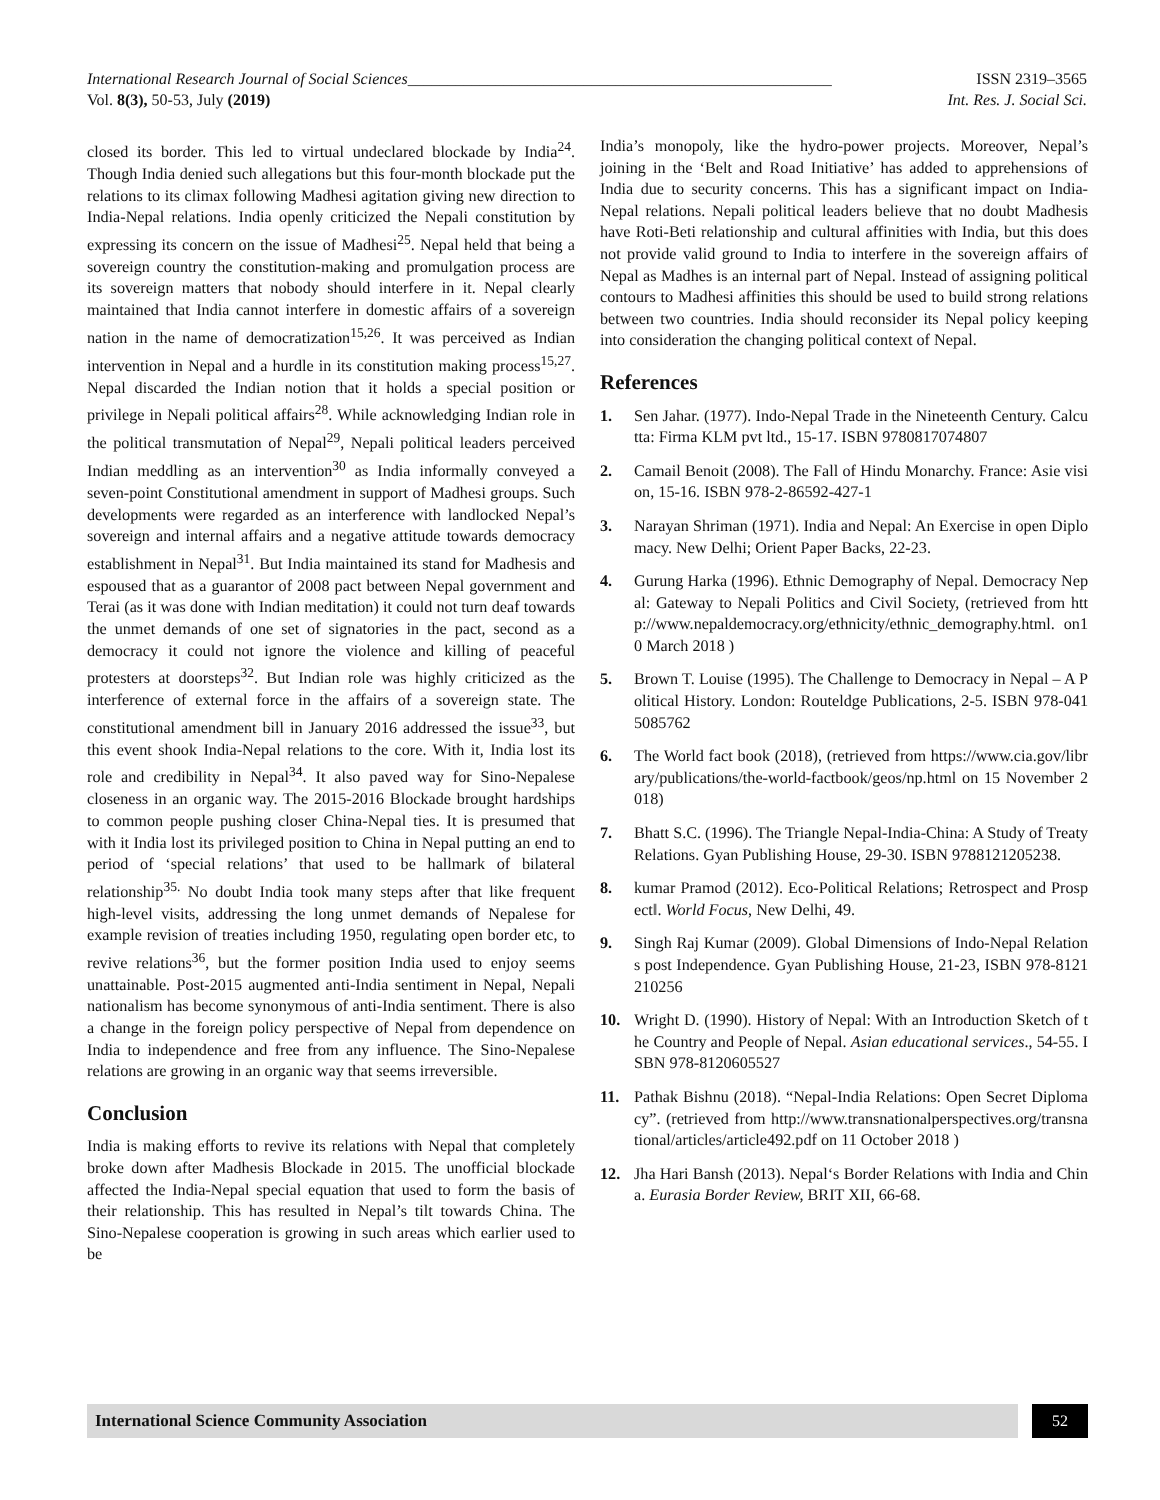International Research Journal of Social Sciences_____________________________________________________ ISSN 2319–3565
Vol. 8(3), 50-53, July (2019) Int. Res. J. Social Sci.
closed its border. This led to virtual undeclared blockade by India<sup>24</sup>. Though India denied such allegations but this four-month blockade put the relations to its climax following Madhesi agitation giving new direction to India-Nepal relations. India openly criticized the Nepali constitution by expressing its concern on the issue of Madhesi<sup>25</sup>. Nepal held that being a sovereign country the constitution-making and promulgation process are its sovereign matters that nobody should interfere in it. Nepal clearly maintained that India cannot interfere in domestic affairs of a sovereign nation in the name of democratization<sup>15,26</sup>. It was perceived as Indian intervention in Nepal and a hurdle in its constitution making process<sup>15,27</sup>. Nepal discarded the Indian notion that it holds a special position or privilege in Nepali political affairs<sup>28</sup>. While acknowledging Indian role in the political transmutation of Nepal<sup>29</sup>, Nepali political leaders perceived Indian meddling as an intervention<sup>30</sup> as India informally conveyed a seven-point Constitutional amendment in support of Madhesi groups. Such developments were regarded as an interference with landlocked Nepal’s sovereign and internal affairs and a negative attitude towards democracy establishment in Nepal<sup>31</sup>. But India maintained its stand for Madhesis and espoused that as a guarantor of 2008 pact between Nepal government and Terai (as it was done with Indian meditation) it could not turn deaf towards the unmet demands of one set of signatories in the pact, second as a democracy it could not ignore the violence and killing of peaceful protesters at doorsteps<sup>32</sup>. But Indian role was highly criticized as the interference of external force in the affairs of a sovereign state. The constitutional amendment bill in January 2016 addressed the issue<sup>33</sup>, but this event shook India-Nepal relations to the core. With it, India lost its role and credibility in Nepal<sup>34</sup>. It also paved way for Sino-Nepalese closeness in an organic way. The 2015-2016 Blockade brought hardships to common people pushing closer China-Nepal ties. It is presumed that with it India lost its privileged position to China in Nepal putting an end to period of ‘special relations’ that used to be hallmark of bilateral relationship<sup>35.</sup> No doubt India took many steps after that like frequent high-level visits, addressing the long unmet demands of Nepalese for example revision of treaties including 1950, regulating open border etc, to revive relations<sup>36</sup>, but the former position India used to enjoy seems unattainable. Post-2015 augmented anti-India sentiment in Nepal, Nepali nationalism has become synonymous of anti-India sentiment. There is also a change in the foreign policy perspective of Nepal from dependence on India to independence and free from any influence. The Sino-Nepalese relations are growing in an organic way that seems irreversible.
Conclusion
India is making efforts to revive its relations with Nepal that completely broke down after Madhesis Blockade in 2015. The unofficial blockade affected the India-Nepal special equation that used to form the basis of their relationship. This has resulted in Nepal’s tilt towards China. The Sino-Nepalese cooperation is growing in such areas which earlier used to be
India’s monopoly, like the hydro-power projects. Moreover, Nepal’s joining in the ‘Belt and Road Initiative’ has added to apprehensions of India due to security concerns. This has a significant impact on India- Nepal relations. Nepali political leaders believe that no doubt Madhesis have Roti-Beti relationship and cultural affinities with India, but this does not provide valid ground to India to interfere in the sovereign affairs of Nepal as Madhes is an internal part of Nepal. Instead of assigning political contours to Madhesi affinities this should be used to build strong relations between two countries. India should reconsider its Nepal policy keeping into consideration the changing political context of Nepal.
References
1. Sen Jahar. (1977). Indo-Nepal Trade in the Nineteenth Century. Calcutta: Firma KLM pvt ltd., 15-17. ISBN 9780817074807
2. Camail Benoit (2008). The Fall of Hindu Monarchy. France: Asie vision, 15-16. ISBN 978-2-86592-427-1
3. Narayan Shriman (1971). India and Nepal: An Exercise in open Diplomacy. New Delhi; Orient Paper Backs, 22-23.
4. Gurung Harka (1996). Ethnic Demography of Nepal. Democracy Nepal: Gateway to Nepali Politics and Civil Society, (retrieved from http://www.nepaldemocracy.org/ethnicity/ethnic_demography.html. on10 March 2018 )
5. Brown T. Louise (1995). The Challenge to Democracy in Nepal – A Political History. London: Routeldge Publications, 2-5. ISBN 978-0415085762
6. The World fact book (2018), (retrieved from https://www.cia.gov/library/publications/the-world-factbook/geos/np.html on 15 November 2018)
7. Bhatt S.C. (1996). The Triangle Nepal-India-China: A Study of Treaty Relations. Gyan Publishing House, 29-30. ISBN 9788121205238.
8. kumar Pramod (2012). Eco-Political Relations; Retrospect and Prospect‖. World Focus, New Delhi, 49.
9. Singh Raj Kumar (2009). Global Dimensions of Indo-Nepal Relations post Independence. Gyan Publishing House, 21-23, ISBN 978-8121210256
10. Wright D. (1990). History of Nepal: With an Introduction Sketch of the Country and People of Nepal. Asian educational services., 54-55. ISBN 978-8120605527
11. Pathak Bishnu (2018). “Nepal-India Relations: Open Secret Diplomacy”. (retrieved from http://www.transnationalperspectives.org/transnational/articles/article492.pdf on 11 October 2018 )
12. Jha Hari Bansh (2013). Nepal‘s Border Relations with India and China. Eurasia Border Review, BRIT XII, 66-68.
International Science Community Association
52